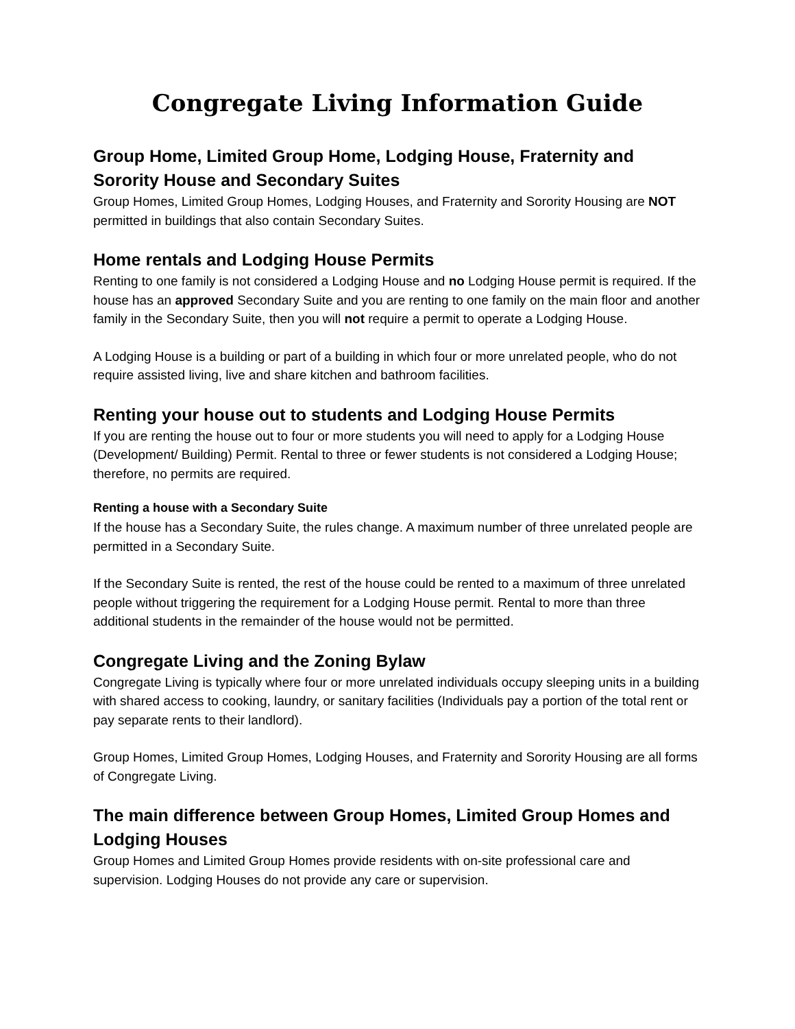Congregate Living Information Guide
Group Home, Limited Group Home, Lodging House, Fraternity and Sorority House and Secondary Suites
Group Homes, Limited Group Homes, Lodging Houses, and Fraternity and Sorority Housing are NOT permitted in buildings that also contain Secondary Suites.
Home rentals and Lodging House Permits
Renting to one family is not considered a Lodging House and no Lodging House permit is required. If the house has an approved Secondary Suite and you are renting to one family on the main floor and another family in the Secondary Suite, then you will not require a permit to operate a Lodging House.
A Lodging House is a building or part of a building in which four or more unrelated people, who do not require assisted living, live and share kitchen and bathroom facilities.
Renting your house out to students and Lodging House Permits
If you are renting the house out to four or more students you will need to apply for a Lodging House (Development/ Building) Permit. Rental to three or fewer students is not considered a Lodging House; therefore, no permits are required.
Renting a house with a Secondary Suite
If the house has a Secondary Suite, the rules change. A maximum number of three unrelated people are permitted in a Secondary Suite.
If the Secondary Suite is rented, the rest of the house could be rented to a maximum of three unrelated people without triggering the requirement for a Lodging House permit. Rental to more than three additional students in the remainder of the house would not be permitted.
Congregate Living and the Zoning Bylaw
Congregate Living is typically where four or more unrelated individuals occupy sleeping units in a building with shared access to cooking, laundry, or sanitary facilities (Individuals pay a portion of the total rent or pay separate rents to their landlord).
Group Homes, Limited Group Homes, Lodging Houses, and Fraternity and Sorority Housing are all forms of Congregate Living.
The main difference between Group Homes, Limited Group Homes and Lodging Houses
Group Homes and Limited Group Homes provide residents with on-site professional care and supervision. Lodging Houses do not provide any care or supervision.